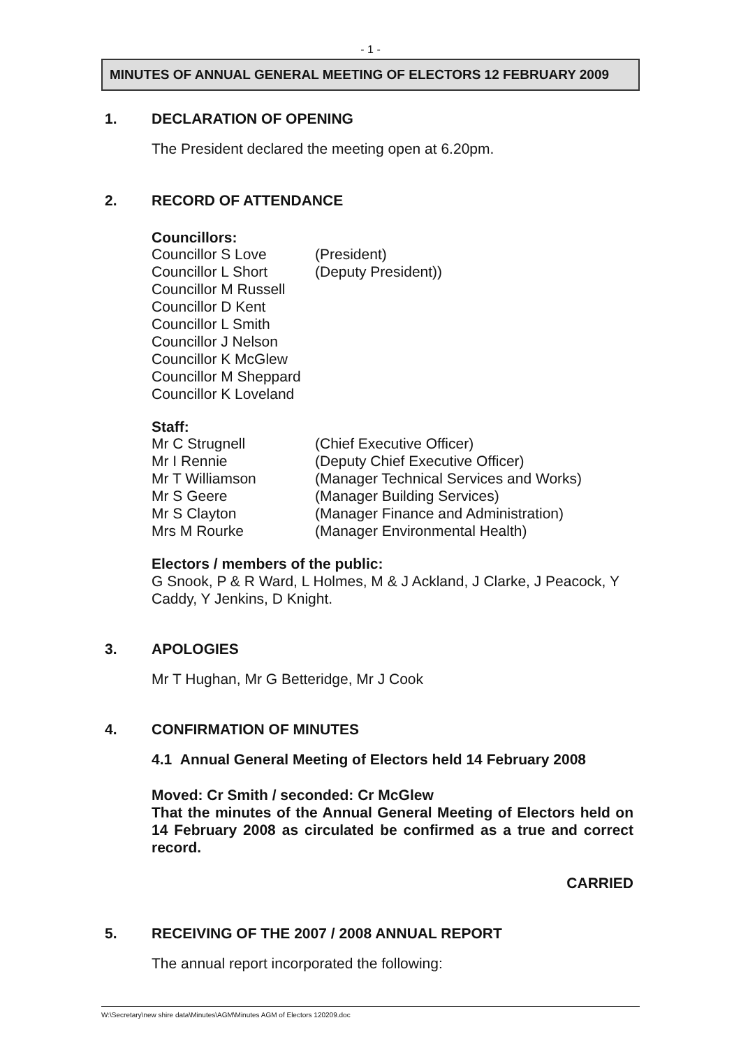- 1 -
MINUTES OF ANNUAL GENERAL MEETING OF ELECTORS 12 FEBRUARY 2009
1. DECLARATION OF OPENING
The President declared the meeting open at 6.20pm.
2. RECORD OF ATTENDANCE
Councillors:
Councillor S Love (President)
Councillor L Short (Deputy President))
Councillor M Russell
Councillor D Kent
Councillor L Smith
Councillor J Nelson
Councillor K McGlew
Councillor M Sheppard
Councillor K Loveland
Staff:
Mr C Strugnell (Chief Executive Officer)
Mr I Rennie (Deputy Chief Executive Officer)
Mr T Williamson (Manager Technical Services and Works)
Mr S Geere (Manager Building Services)
Mr S Clayton (Manager Finance and Administration)
Mrs M Rourke (Manager Environmental Health)
Electors / members of the public:
G Snook, P & R Ward, L Holmes, M & J Ackland, J Clarke, J Peacock, Y Caddy, Y Jenkins, D Knight.
3. APOLOGIES
Mr T Hughan, Mr G Betteridge, Mr J Cook
4. CONFIRMATION OF MINUTES
4.1 Annual General Meeting of Electors held 14 February 2008
Moved: Cr Smith / seconded: Cr McGlew
That the minutes of the Annual General Meeting of Electors held on 14 February 2008 as circulated be confirmed as a true and correct record.
CARRIED
5. RECEIVING OF THE 2007 / 2008 ANNUAL REPORT
The annual report incorporated the following:
W:\Secretary\new shire data\Minutes\AGM\Minutes AGM of Electors 120209.doc